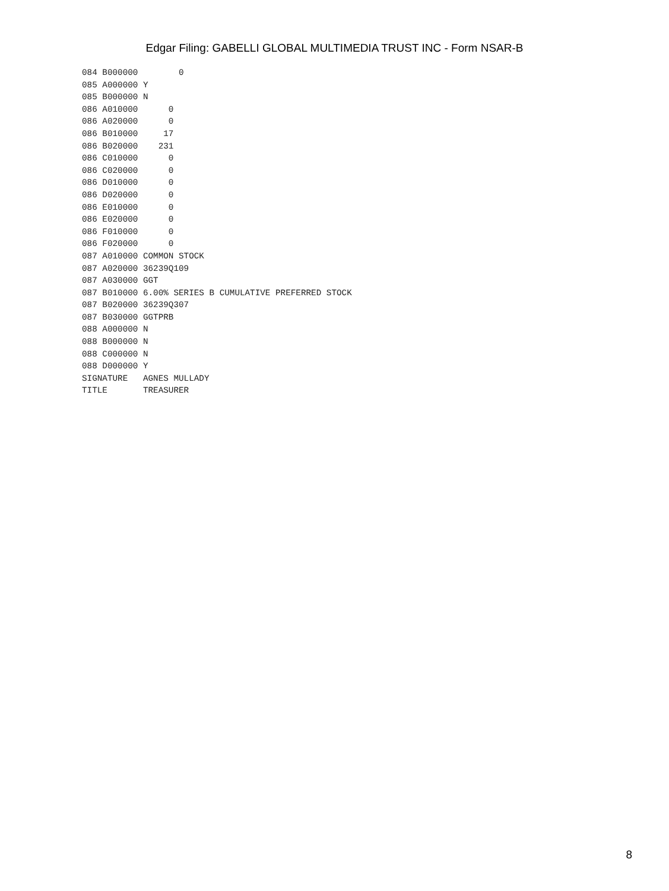Edgar Filing: GABELLI GLOBAL MULTIMEDIA TRUST INC - Form NSAR-B
084 B000000        0
085 A000000 Y
085 B000000 N
086 A010000      0
086 A020000      0
086 B010000     17
086 B020000    231
086 C010000      0
086 C020000      0
086 D010000      0
086 D020000      0
086 E010000      0
086 E020000      0
086 F010000      0
086 F020000      0
087 A010000 COMMON STOCK
087 A020000 36239Q109
087 A030000 GGT
087 B010000 6.00% SERIES B CUMULATIVE PREFERRED STOCK
087 B020000 36239Q307
087 B030000 GGTPRB
088 A000000 N
088 B000000 N
088 C000000 N
088 D000000 Y
SIGNATURE   AGNES MULLADY
TITLE       TREASURER
8